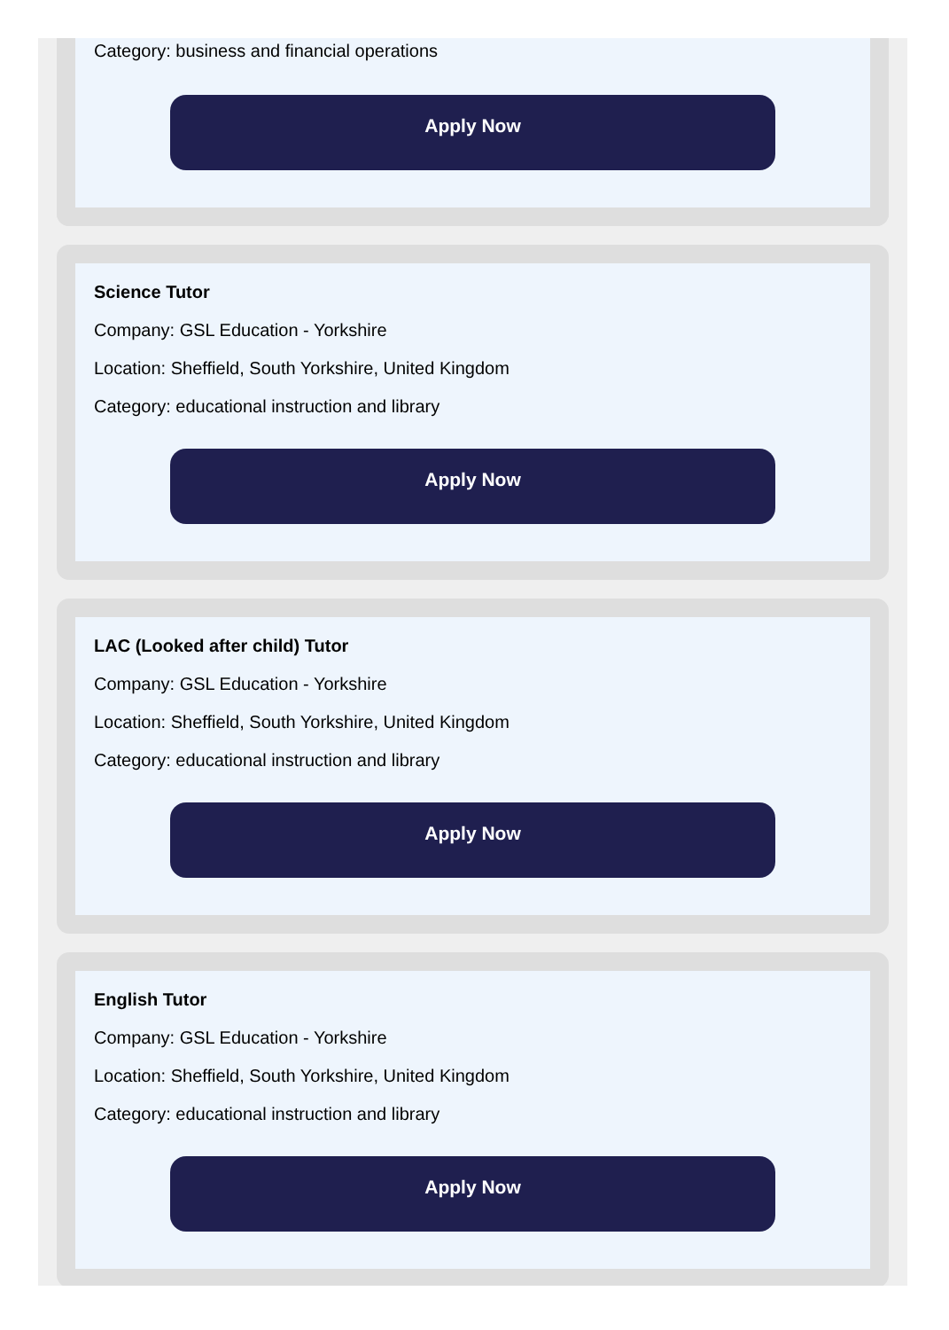Category: business and financial operations
Apply Now
Science Tutor
Company: GSL Education - Yorkshire
Location: Sheffield, South Yorkshire, United Kingdom
Category: educational instruction and library
Apply Now
LAC (Looked after child) Tutor
Company: GSL Education - Yorkshire
Location: Sheffield, South Yorkshire, United Kingdom
Category: educational instruction and library
Apply Now
English Tutor
Company: GSL Education - Yorkshire
Location: Sheffield, South Yorkshire, United Kingdom
Category: educational instruction and library
Apply Now